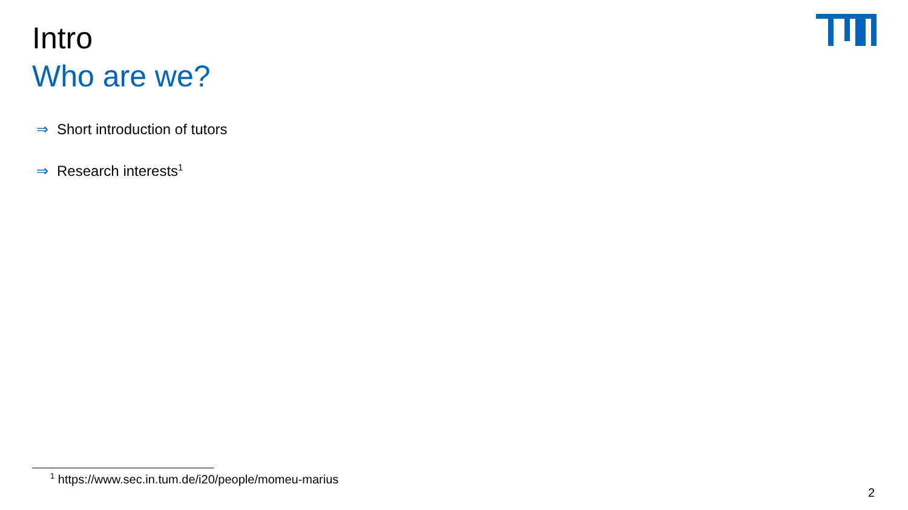Intro
Who are we?
⇒ Short introduction of tutors
⇒ Research interests<sup>1</sup>
<sup>1</sup> https://www.sec.in.tum.de/i20/people/momeu-marius
2